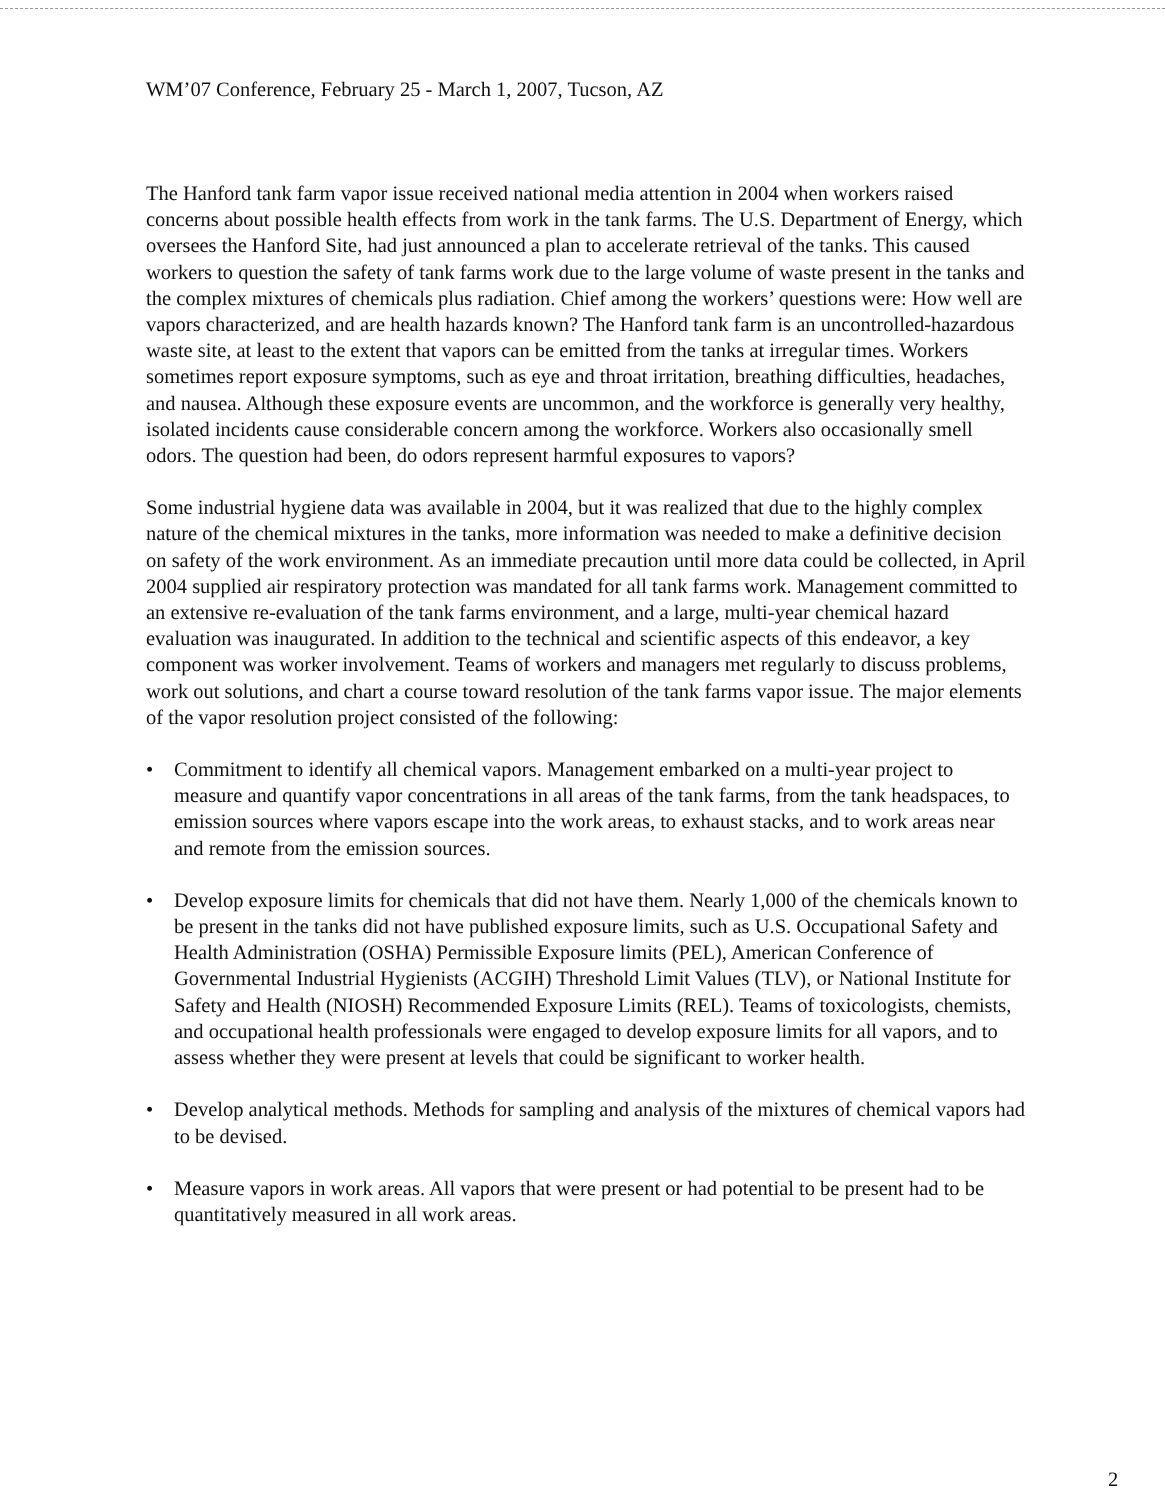WM’07 Conference, February 25 - March 1, 2007, Tucson, AZ
The Hanford tank farm vapor issue received national media attention in 2004 when workers raised concerns about possible health effects from work in the tank farms. The U.S. Department of Energy, which oversees the Hanford Site, had just announced a plan to accelerate retrieval of the tanks. This caused workers to question the safety of tank farms work due to the large volume of waste present in the tanks and the complex mixtures of chemicals plus radiation. Chief among the workers’ questions were: How well are vapors characterized, and are health hazards known? The Hanford tank farm is an uncontrolled-hazardous waste site, at least to the extent that vapors can be emitted from the tanks at irregular times. Workers sometimes report exposure symptoms, such as eye and throat irritation, breathing difficulties, headaches, and nausea. Although these exposure events are uncommon, and the workforce is generally very healthy, isolated incidents cause considerable concern among the workforce. Workers also occasionally smell odors. The question had been, do odors represent harmful exposures to vapors?
Some industrial hygiene data was available in 2004, but it was realized that due to the highly complex nature of the chemical mixtures in the tanks, more information was needed to make a definitive decision on safety of the work environment. As an immediate precaution until more data could be collected, in April 2004 supplied air respiratory protection was mandated for all tank farms work. Management committed to an extensive re-evaluation of the tank farms environment, and a large, multi-year chemical hazard evaluation was inaugurated. In addition to the technical and scientific aspects of this endeavor, a key component was worker involvement. Teams of workers and managers met regularly to discuss problems, work out solutions, and chart a course toward resolution of the tank farms vapor issue. The major elements of the vapor resolution project consisted of the following:
• Commitment to identify all chemical vapors. Management embarked on a multi-year project to measure and quantify vapor concentrations in all areas of the tank farms, from the tank headspaces, to emission sources where vapors escape into the work areas, to exhaust stacks, and to work areas near and remote from the emission sources.
• Develop exposure limits for chemicals that did not have them. Nearly 1,000 of the chemicals known to be present in the tanks did not have published exposure limits, such as U.S. Occupational Safety and Health Administration (OSHA) Permissible Exposure limits (PEL), American Conference of Governmental Industrial Hygienists (ACGIH) Threshold Limit Values (TLV), or National Institute for Safety and Health (NIOSH) Recommended Exposure Limits (REL). Teams of toxicologists, chemists, and occupational health professionals were engaged to develop exposure limits for all vapors, and to assess whether they were present at levels that could be significant to worker health.
• Develop analytical methods. Methods for sampling and analysis of the mixtures of chemical vapors had to be devised.
• Measure vapors in work areas. All vapors that were present or had potential to be present had to be quantitatively measured in all work areas.
2